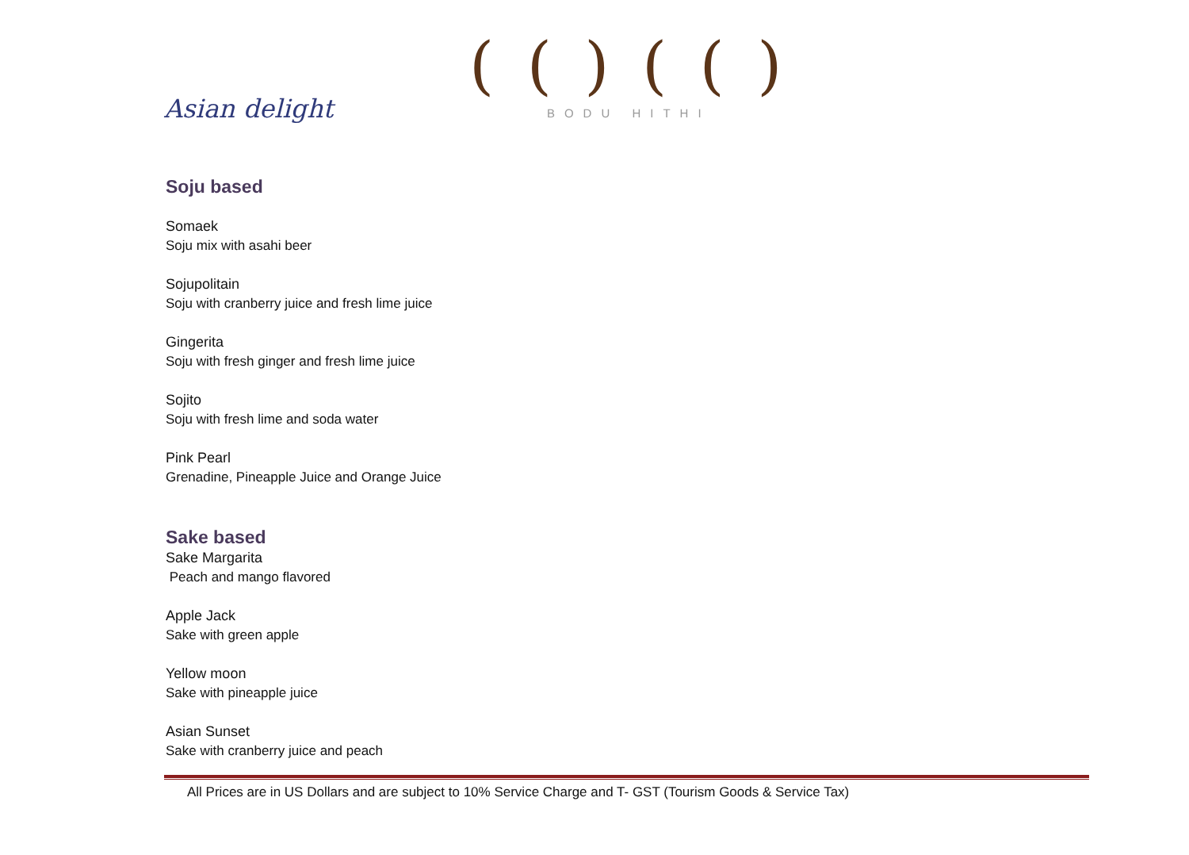Asian delight
( ( ) ( ( )
BODU HITHI
Soju based
Somaek
Soju mix with asahi beer
Sojupolitain
Soju with cranberry juice and fresh lime juice
Gingerita
Soju with fresh ginger and fresh lime juice
Sojito
Soju with fresh lime and soda water
Pink Pearl
Grenadine, Pineapple Juice and Orange Juice
Sake based
Sake Margarita
Peach and mango flavored
Apple Jack
Sake with green apple
Yellow moon
Sake with pineapple juice
Asian Sunset
Sake with cranberry juice and peach
All Prices are in US Dollars and are subject to 10% Service Charge and T- GST (Tourism Goods & Service Tax)